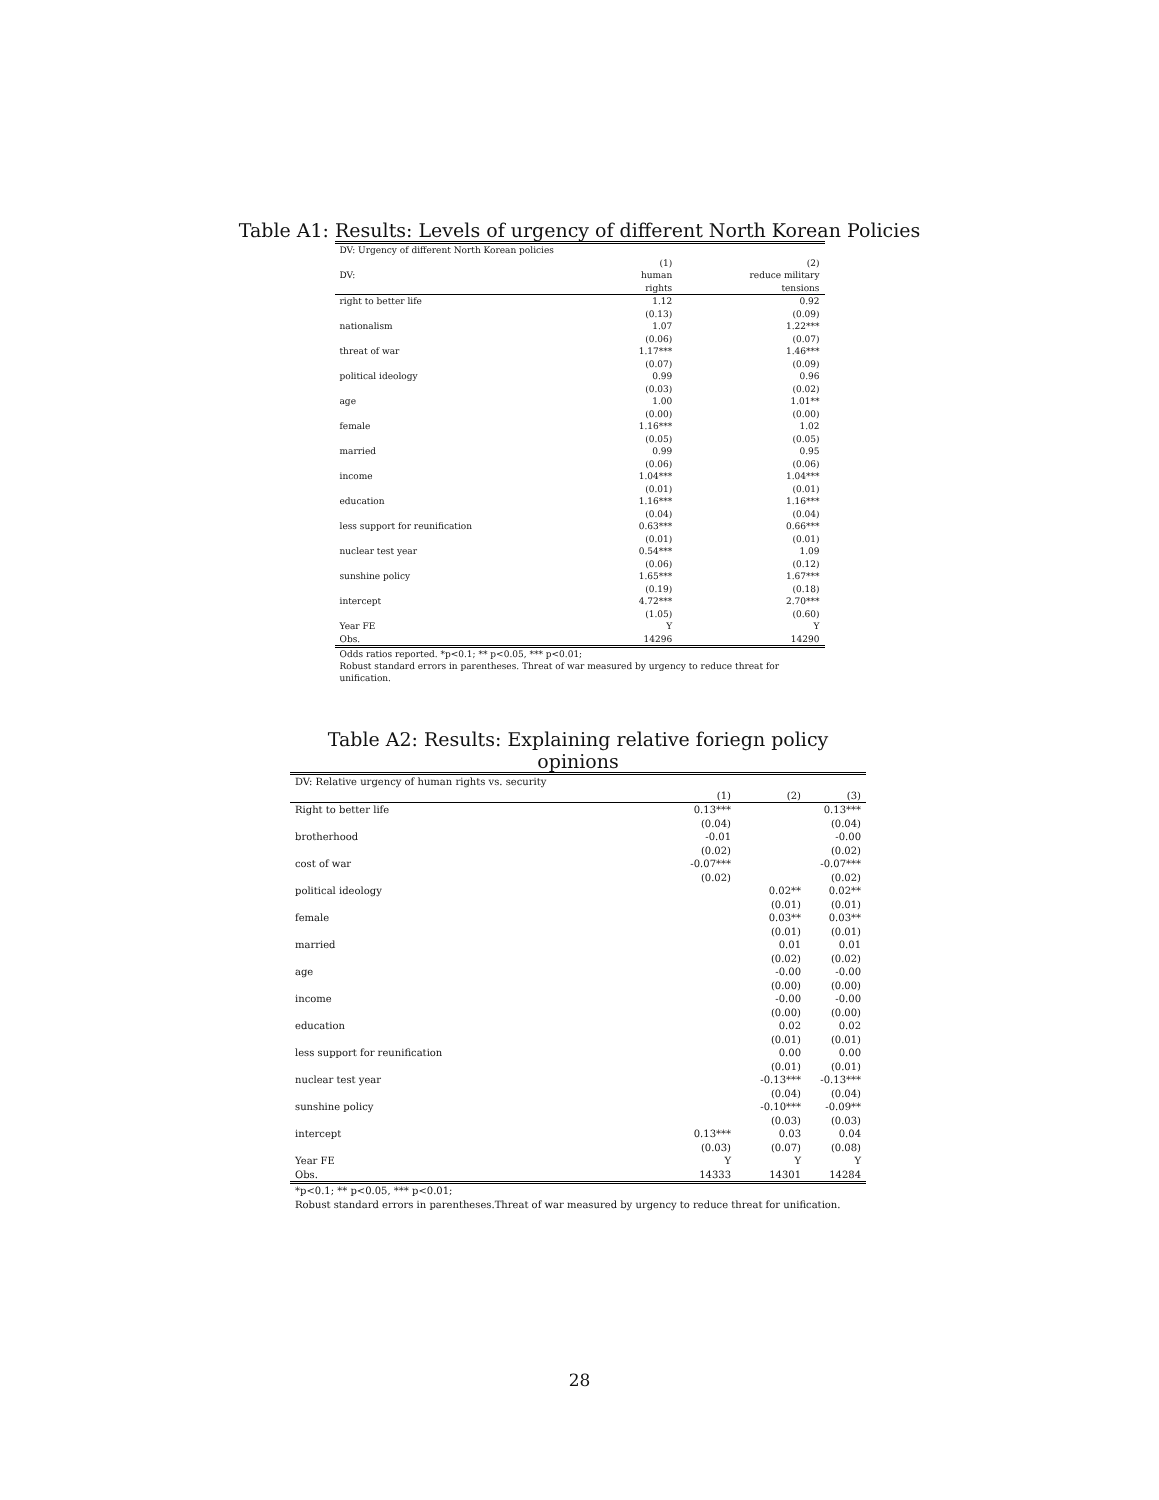Table A1: Results: Levels of urgency of different North Korean Policies
| DV: Urgency of different North Korean policies | | |
| | (1) | (2) |
| DV: | human | reduce military |
| | rights | tensions |
| right to better life | 1.12 | 0.92 |
| | (0.13) | (0.09) |
| nationalism | 1.07 | 1.22*** |
| | (0.06) | (0.07) |
| threat of war | 1.17*** | 1.46*** |
| | (0.07) | (0.09) |
| political ideology | 0.99 | 0.96 |
| | (0.03) | (0.02) |
| age | 1.00 | 1.01** |
| | (0.00) | (0.00) |
| female | 1.16*** | 1.02 |
| | (0.05) | (0.05) |
| married | 0.99 | 0.95 |
| | (0.06) | (0.06) |
| income | 1.04*** | 1.04*** |
| | (0.01) | (0.01) |
| education | 1.16*** | 1.16*** |
| | (0.04) | (0.04) |
| less support for reunification | 0.63*** | 0.66*** |
| | (0.01) | (0.01) |
| nuclear test year | 0.54*** | 1.09 |
| | (0.06) | (0.12) |
| sunshine policy | 1.65*** | 1.67*** |
| | (0.19) | (0.18) |
| intercept | 4.72*** | 2.70*** |
| | (1.05) | (0.60) |
| Year FE | Y | Y |
| Obs. | 14296 | 14290 |
Odds ratios reported. *p<0.1; ** p<0.05, *** p<0.01;
Robust standard errors in parentheses. Threat of war measured by urgency to reduce threat for unification.
Table A2: Results: Explaining relative foriegn policy opinions
| DV: Relative urgency of human rights vs. security | | | |
| | (1) | (2) | (3) |
| Right to better life | 0.13*** | | 0.13*** |
| | (0.04) | | (0.04) |
| brotherhood | -0.01 | | -0.00 |
| | (0.02) | | (0.02) |
| cost of war | -0.07*** | | -0.07*** |
| | (0.02) | | (0.02) |
| political ideology | | 0.02** | 0.02** |
| | | (0.01) | (0.01) |
| female | | 0.03** | 0.03** |
| | | (0.01) | (0.01) |
| married | | 0.01 | 0.01 |
| | | (0.02) | (0.02) |
| age | | -0.00 | -0.00 |
| | | (0.00) | (0.00) |
| income | | -0.00 | -0.00 |
| | | (0.00) | (0.00) |
| education | | 0.02 | 0.02 |
| | | (0.01) | (0.01) |
| less support for reunification | | 0.00 | 0.00 |
| | | (0.01) | (0.01) |
| nuclear test year | | -0.13*** | -0.13*** |
| | | (0.04) | (0.04) |
| sunshine policy | | -0.10*** | -0.09** |
| | | (0.03) | (0.03) |
| intercept | 0.13*** | 0.03 | 0.04 |
| | (0.03) | (0.07) | (0.08) |
| Year FE | Y | Y | Y |
| Obs. | 14333 | 14301 | 14284 |
*p<0.1; ** p<0.05, *** p<0.01;
Robust standard errors in parentheses.Threat of war measured by urgency to reduce threat for unification.
28